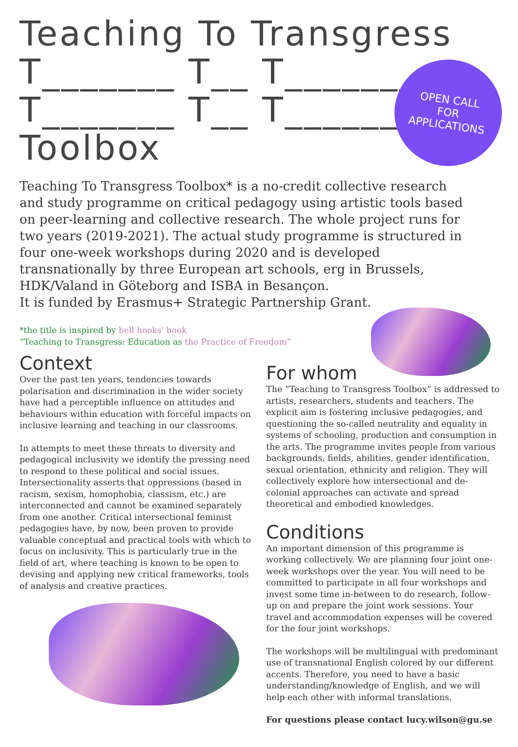Teaching To Transgress
T_______ T__ T________
T_______ T__ T________
Toolbox
OPEN CALL
FOR
APPLICATIONS
Teaching To Transgress Toolbox* is a no-credit collective research and study programme on critical pedagogy using artistic tools based on peer-learning and collective research. The whole project runs for two years (2019-2021). The actual study programme is structured in four one-week workshops during 2020 and is developed transnationally by three European art schools, erg in Brussels, HDK/Valand in Göteborg and ISBA in Besançon.
It is funded by Erasmus+ Strategic Partnership Grant.
*the title is inspired by bell hooks' book
“Teaching to Transgress: Education as the Practice of Freedom”
Context
Over the past ten years, tendencies towards polarisation and discrimination in the wider society have had a perceptible influence on attitudes and behaviours within education with forceful impacts on inclusive learning and teaching in our classrooms.
In attempts to meet these threats to diversity and pedagogical inclusivity we identify the pressing need to respond to these political and social issues. Intersectionality asserts that oppressions (based in racism, sexism, homophobia, classism, etc.) are interconnected and cannot be examined separately from one another. Critical intersectional feminist pedagogies have, by now, been proven to provide valuable conceptual and practical tools with which to focus on inclusivity. This is particularly true in the field of art, where teaching is known to be open to devising and applying new critical frameworks, tools of analysis and creative practices.
For whom
The “Teaching to Transgress Toolbox” is addressed to artists, researchers, students and teachers. The explicit aim is fostering inclusive pedagogies, and questioning the so-called neutrality and equality in systems of schooling, production and consumption in the arts. The programme invites people from various backgrounds, fields, abilities, gender identification, sexual orientation, ethnicity and religion. They will collectively explore how intersectional and de-colonial approaches can activate and spread theoretical and embodied knowledges.
Conditions
An important dimension of this programme is working collectively. We are planning four joint one-week workshops over the year. You will need to be committed to participate in all four workshops and invest some time in-between to do research, follow-up on and prepare the joint work sessions. Your travel and accommodation expenses will be covered for the four joint workshops.
The workshops will be multilingual with predominant use of transnational English colored by our different accents. Therefore, you need to have a basic understanding/knowledge of English, and we will help each other with informal translations.
For questions please contact lucy.wilson@gu.se